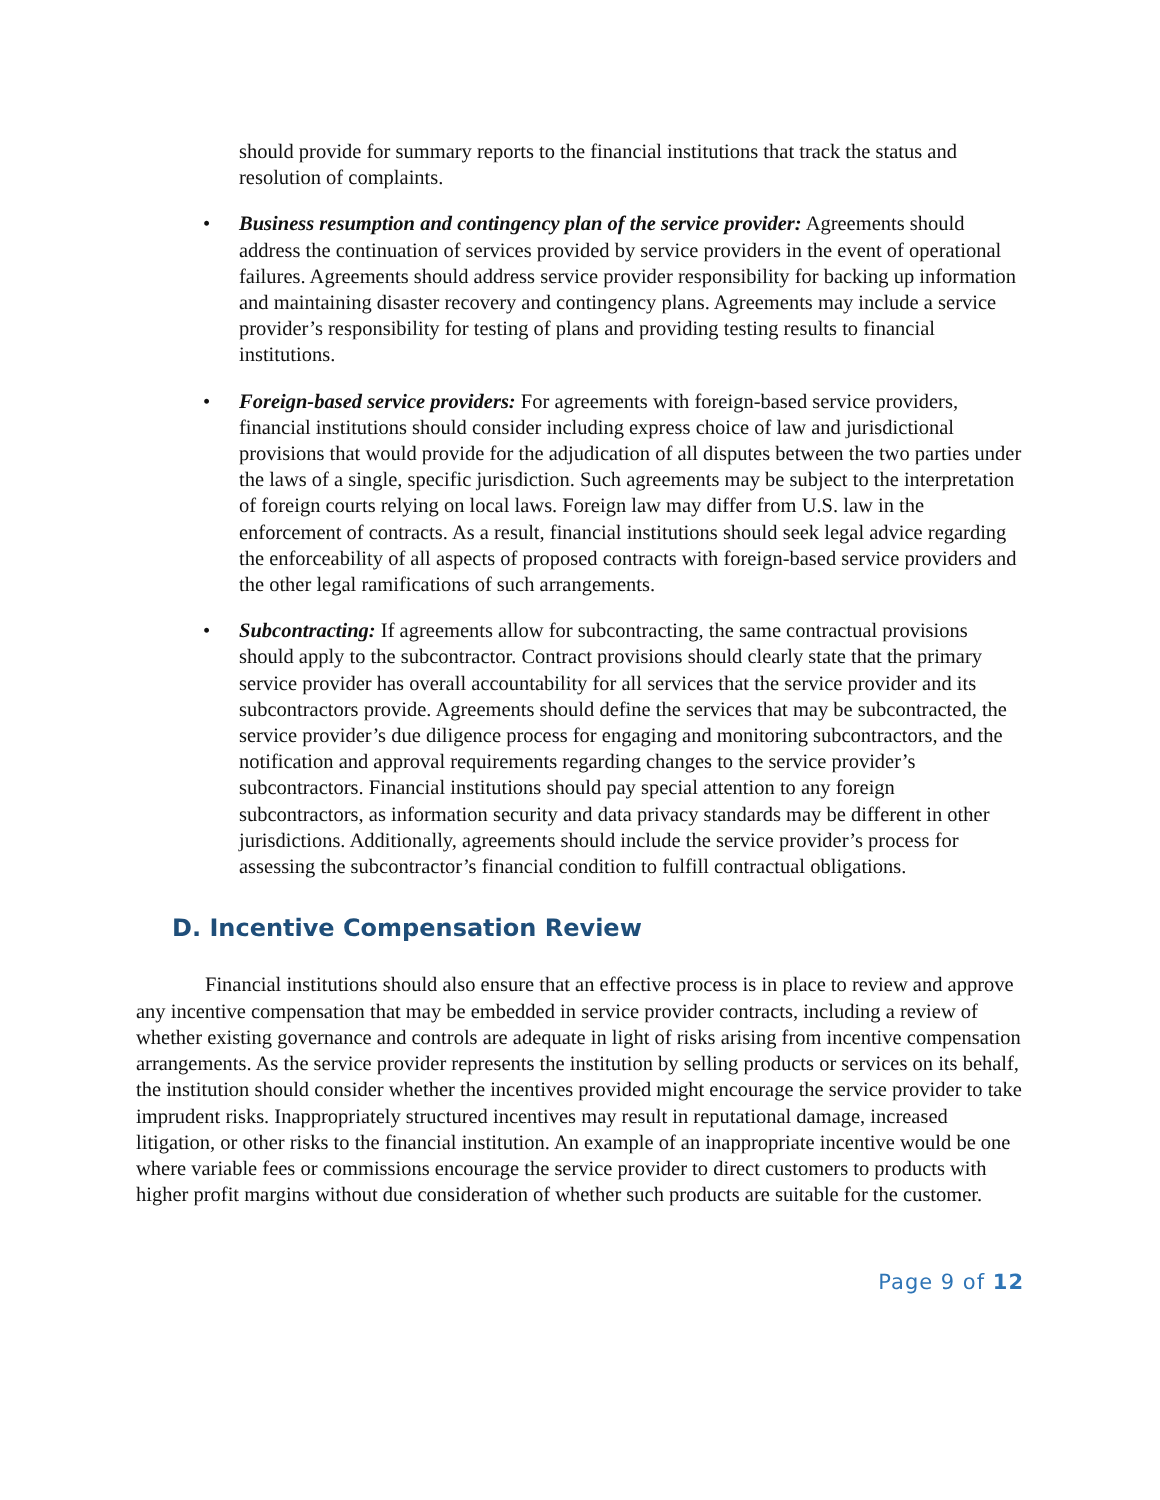should provide for summary reports to the financial institutions that track the status and resolution of complaints.
• Business resumption and contingency plan of the service provider: Agreements should address the continuation of services provided by service providers in the event of operational failures. Agreements should address service provider responsibility for backing up information and maintaining disaster recovery and contingency plans. Agreements may include a service provider’s responsibility for testing of plans and providing testing results to financial institutions.
• Foreign-based service providers: For agreements with foreign-based service providers, financial institutions should consider including express choice of law and jurisdictional provisions that would provide for the adjudication of all disputes between the two parties under the laws of a single, specific jurisdiction. Such agreements may be subject to the interpretation of foreign courts relying on local laws. Foreign law may differ from U.S. law in the enforcement of contracts. As a result, financial institutions should seek legal advice regarding the enforceability of all aspects of proposed contracts with foreign-based service providers and the other legal ramifications of such arrangements.
• Subcontracting: If agreements allow for subcontracting, the same contractual provisions should apply to the subcontractor. Contract provisions should clearly state that the primary service provider has overall accountability for all services that the service provider and its subcontractors provide. Agreements should define the services that may be subcontracted, the service provider’s due diligence process for engaging and monitoring subcontractors, and the notification and approval requirements regarding changes to the service provider’s subcontractors. Financial institutions should pay special attention to any foreign subcontractors, as information security and data privacy standards may be different in other jurisdictions. Additionally, agreements should include the service provider’s process for assessing the subcontractor’s financial condition to fulfill contractual obligations.
D. Incentive Compensation Review
Financial institutions should also ensure that an effective process is in place to review and approve any incentive compensation that may be embedded in service provider contracts, including a review of whether existing governance and controls are adequate in light of risks arising from incentive compensation arrangements. As the service provider represents the institution by selling products or services on its behalf, the institution should consider whether the incentives provided might encourage the service provider to take imprudent risks. Inappropriately structured incentives may result in reputational damage, increased litigation, or other risks to the financial institution. An example of an inappropriate incentive would be one where variable fees or commissions encourage the service provider to direct customers to products with higher profit margins without due consideration of whether such products are suitable for the customer.
Page 9 of 12